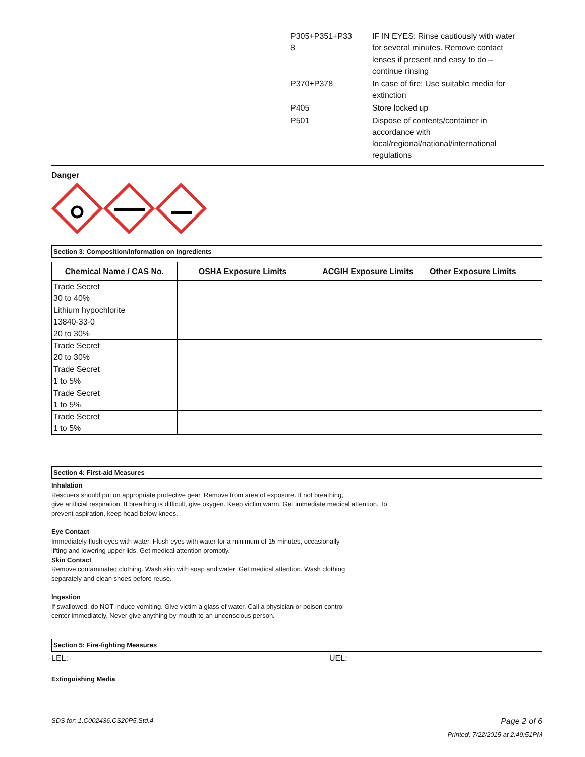| P305+P351+P33 8 | IF IN EYES: Rinse cautiously with water for several minutes. Remove contact lenses if present and easy to do – continue rinsing |
| P370+P378 | In case of fire: Use suitable media for extinction |
| P405 | Store locked up |
| P501 | Dispose of contents/container in accordance with local/regional/national/international regulations |
Danger
Section 3: Composition/Information on Ingredients
| Chemical Name / CAS No. | OSHA Exposure Limits | ACGIH Exposure Limits | Other Exposure Limits |
| --- | --- | --- | --- |
| Trade Secret 30 to 40% | | | |
| Lithium hypochlorite 13840-33-0 20 to 30% | | | |
| Trade Secret 20 to 30% | | | |
| Trade Secret 1 to 5% | | | |
| Trade Secret 1 to 5% | | | |
| Trade Secret 1 to 5% | | | |
Section 4: First-aid Measures
Inhalation
Rescuers should put on appropriate protective gear. Remove from area of exposure. If not breathing,
give artificial respiration. If breathing is difficult, give oxygen. Keep victim warm. Get immediate medical attention. To
prevent aspiration, keep head below knees.
Eye Contact
Immediately flush eyes with water. Flush eyes with water for a minimum of 15 minutes, occasionally
lifting and lowering upper lids. Get medical attention promptly.
Skin Contact
Remove contaminated clothing. Wash skin with soap and water. Get medical attention. Wash clothing
separately and clean shoes before reuse.
Ingestion
If swallowed, do NOT induce vomiting. Give victim a glass of water. Call a physician or poison control
center immediately. Never give anything by mouth to an unconscious person.
Section 5: Fire-fighting Measures
LEL: UEL:
Extinguishing Media
SDS for: 1.C002436.CS20P5.Std.4 Page 2 of 6
Printed: 7/22/2015 at 2:49:51PM